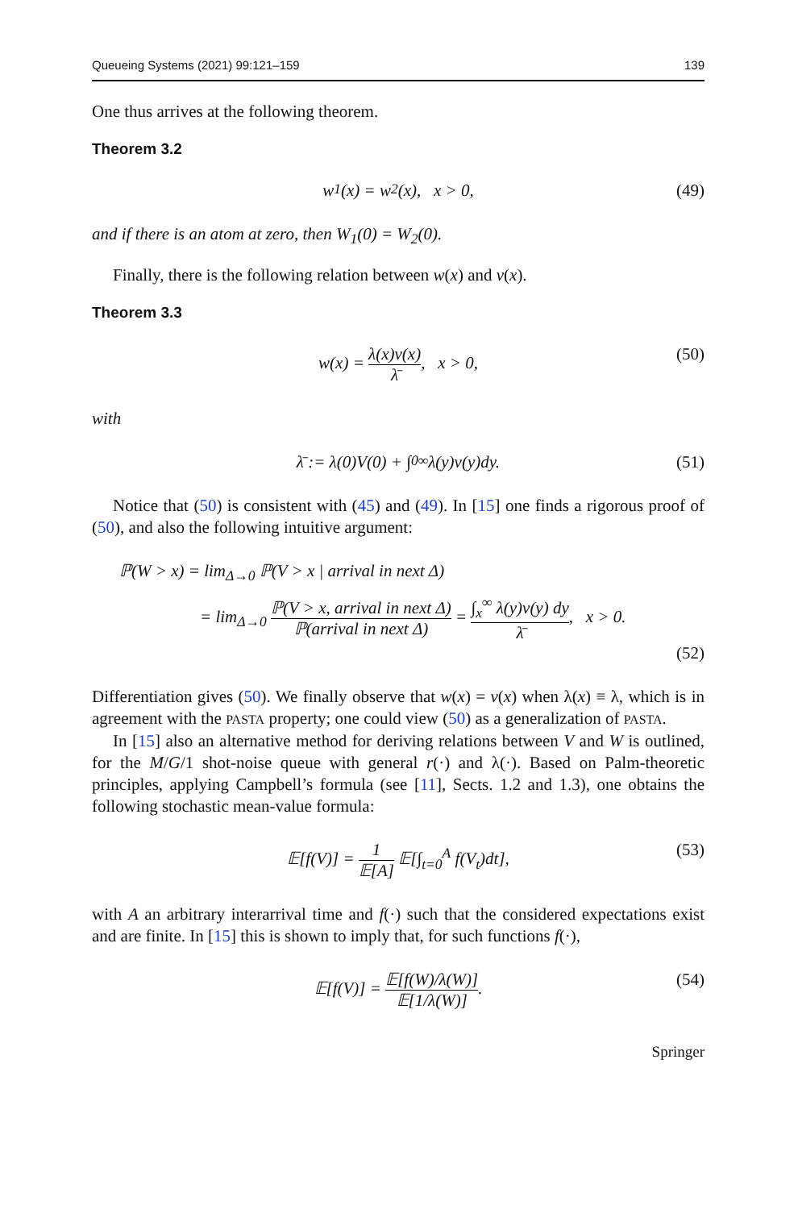Queueing Systems (2021) 99:121–159 139
One thus arrives at the following theorem.
Theorem 3.2
w<sub>1</sub>(x) = w<sub>2</sub>(x), x > 0, (49)
and if there is an atom at zero, then W<sub>1</sub>(0) = W<sub>2</sub>(0).
Finally, there is the following relation between w(x) and v(x).
Theorem 3.3
w(x) = λ(x)v(x) λ̄, x > 0, (50)
with
λ̄ := λ(0)V(0) + ∫<sub>0</sub><sup>∞</sup> λ(y)v(y)dy. (51)
Notice that (50) is consistent with (45) and (49). In [15] one finds a rigorous proof of (50), and also the following intuitive argument:
ℙ(W > x) = lim<sub>Δ→0</sub> ℙ(V > x | arrival in next Δ)
= lim<sub>Δ→0</sub> ℙ(V > x, arrival in next Δ) ℙ(arrival in next Δ) = ∫<sub>x</sub><sup>∞</sup> λ(y)v(y) dy λ̄, x > 0.
(52)
Differentiation gives (50). We finally observe that w(x) = v(x) when λ(x) ≡ λ, which is in agreement with the PASTA property; one could view (50) as a generalization of PASTA.
In [15] also an alternative method for deriving relations between V and W is outlined, for the M/G/1 shot-noise queue with general r(·) and λ(·). Based on Palm-theoretic principles, applying Campbell’s formula (see [11], Sects. 1.2 and 1.3), one obtains the following stochastic mean-value formula:
𝔼[f(V)] = 1 𝔼[A] 𝔼[∫<sub>t=0</sub><sup>A</sup> f(V<sub>t</sub>)dt], (53)
with A an arbitrary interarrival time and f(·) such that the considered expectations exist and are finite. In [15] this is shown to imply that, for such functions f(·),
𝔼[f(V)] = 𝔼[f(W)/λ(W)] 𝔼[1/λ(W)]. (54)
Springer